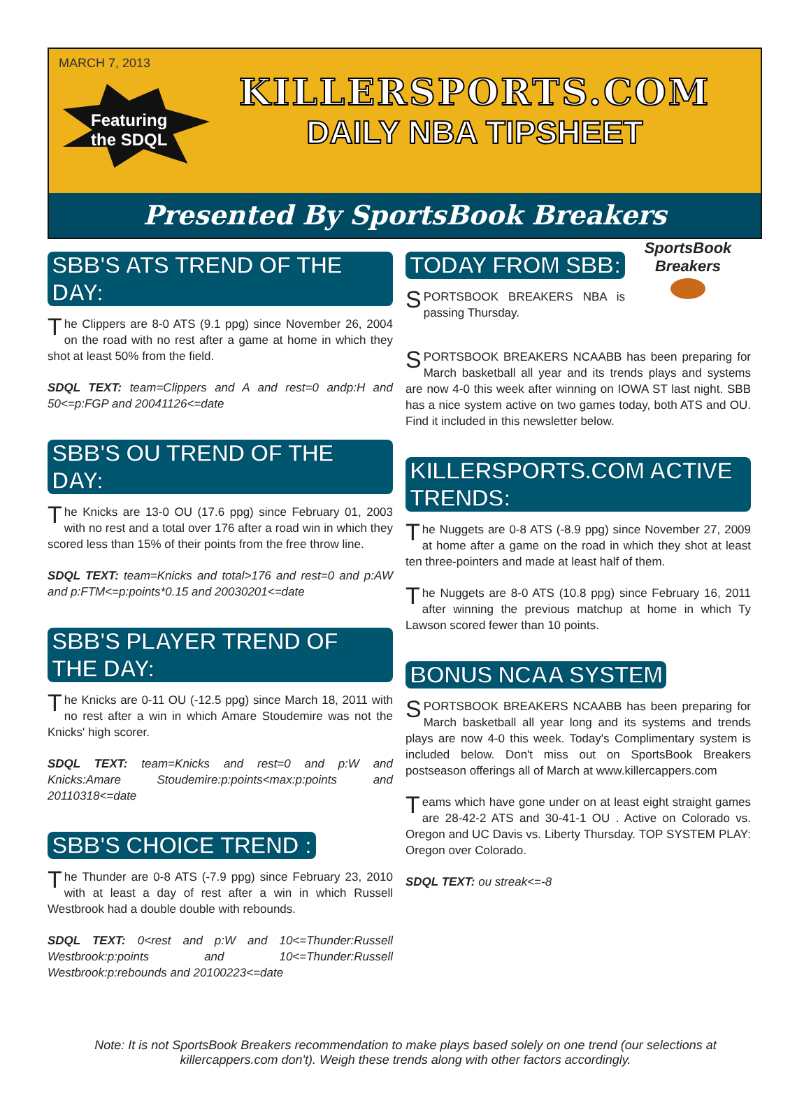MARCH 7, 2013
Featuring
the SDQL
KILLERSPORTS.COM
DAILY NBA TIPSHEET
Presented By SportsBook Breakers
SBB'S ATS TREND OF THE DAY:
The Clippers are 8-0 ATS (9.1 ppg) since November 26, 2004 on the road with no rest after a game at home in which they shot at least 50% from the field.
SDQL TEXT: team=Clippers and A and rest=0 andp:H and 50<=p:FGP and 20041126<=date
SBB'S OU TREND OF THE DAY:
The Knicks are 13-0 OU (17.6 ppg) since February 01, 2003 with no rest and a total over 176 after a road win in which they scored less than 15% of their points from the free throw line.
SDQL TEXT: team=Knicks and total>176 and rest=0 and p:AW and p:FTM<=p:points*0.15 and 20030201<=date
SBB'S PLAYER TREND OF THE DAY:
The Knicks are 0-11 OU (-12.5 ppg) since March 18, 2011 with no rest after a win in which Amare Stoudemire was not the Knicks' high scorer.
SDQL TEXT: team=Knicks and rest=0 and p:W and Knicks:Amare Stoudemire:p:points<max:p:points and 20110318<=date
SBB'S CHOICE TREND :
The Thunder are 0-8 ATS (-7.9 ppg) since February 23, 2010 with at least a day of rest after a win in which Russell Westbrook had a double double with rebounds.
SDQL TEXT: 0<rest and p:W and 10<=Thunder:Russell Westbrook:p:points and 10<=Thunder:Russell Westbrook:p:rebounds and 20100223<=date
TODAY FROM SBB:
SportsBook Breakers
SPORTSBOOK BREAKERS NBA is passing Thursday.
SPORTSBOOK BREAKERS NCAABB has been preparing for March basketball all year and its trends plays and systems are now 4-0 this week after winning on IOWA ST last night. SBB has a nice system active on two games today, both ATS and OU. Find it included in this newsletter below.
KILLERSPORTS.COM ACTIVE TRENDS:
The Nuggets are 0-8 ATS (-8.9 ppg) since November 27, 2009 at home after a game on the road in which they shot at least ten three-pointers and made at least half of them.
The Nuggets are 8-0 ATS (10.8 ppg) since February 16, 2011 after winning the previous matchup at home in which Ty Lawson scored fewer than 10 points.
BONUS NCAA SYSTEM
SPORTSBOOK BREAKERS NCAABB has been preparing for March basketball all year long and its systems and trends plays are now 4-0 this week. Today's Complimentary system is included below. Don't miss out on SportsBook Breakers postseason offerings all of March at www.killercappers.com
Teams which have gone under on at least eight straight games are 28-42-2 ATS and 30-41-1 OU . Active on Colorado vs. Oregon and UC Davis vs. Liberty Thursday. TOP SYSTEM PLAY: Oregon over Colorado.
SDQL TEXT: ou streak<=-8
Note: It is not SportsBook Breakers recommendation to make plays based solely on one trend (our selections at killercappers.com don't). Weigh these trends along with other factors accordingly.